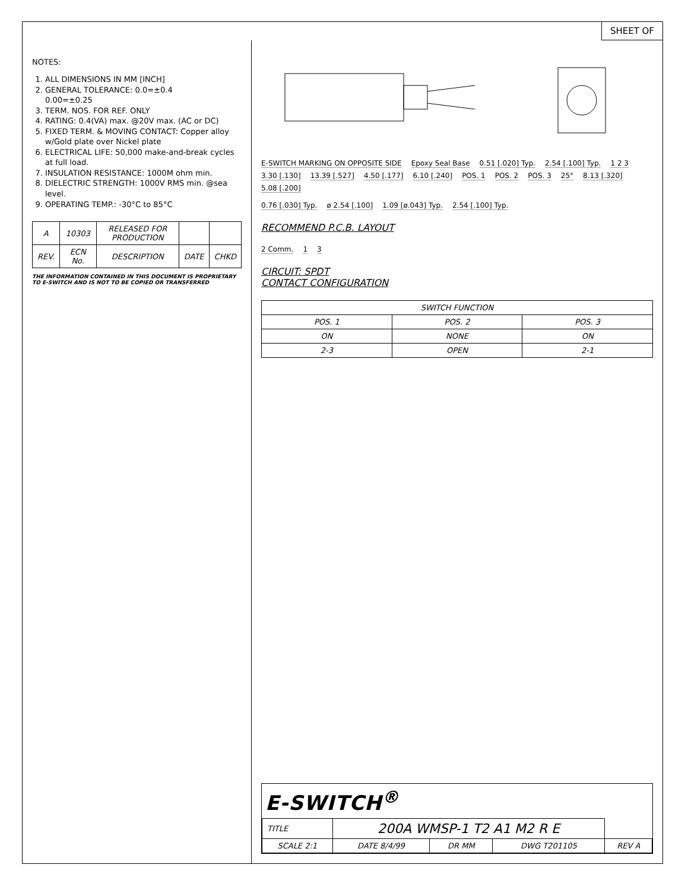SHEET OF
NOTES:
1. ALL DIMENSIONS IN MM [INCH]
2. GENERAL TOLERANCE: 0.0=±0.4
0.00=±0.25
3. TERM. NOS. FOR REF. ONLY
4. RATING: 0.4(VA) max. @20V max. (AC or DC)
5. FIXED TERM. & MOVING CONTACT: Copper alloy w/Gold plate over Nickel plate
6. ELECTRICAL LIFE: 50,000 make-and-break cycles at full load.
7. INSULATION RESISTANCE: 1000M ohm min.
8. DIELECTRIC STRENGTH: 1000V RMS min. @sea level.
9. OPERATING TEMP.: -30°C to 85°C
| A | 10303 | RELEASED FOR PRODUCTION | | |
| REV. | ECN No. | DESCRIPTION | DATE | CHKD |
THE INFORMATION CONTAINED IN THIS DOCUMENT IS PROPRIETARY TO E-SWITCH AND IS NOT TO BE COPIED OR TRANSFERRED
E-SWITCH MARKING ON OPPOSITE SIDE Epoxy Seal Base 0.51 [.020] Typ. 2.54 [.100] Typ. 1 2 3 3.30 [.130] 13.39 [.527] 4.50 [.177] 6.10 [.240] POS. 1 POS. 2 POS. 3 25° 8.13 [.320] 5.08 [.200]
0.76 [.030] Typ. ø 2.54 [.100] 1.09 [ø.043] Typ. 2.54 [.100] Typ.
RECOMMEND P.C.B. LAYOUT
2 Comm. 1 3
CIRCUIT: SPDT
CONTACT CONFIGURATION
| SWITCH FUNCTION | | |
| --- | --- | --- |
| POS. 1 | POS. 2 | POS. 3 |
| ON | NONE | ON |
| 2-3 | OPEN | 2-1 |
E-SWITCH<sup>®</sup>
| TITLE | 200A WMSP-1 T2 A1 M2 R E | | | |
| SCALE 2:1 | DATE 8/4/99 | DR MM | DWG T201105 | REV A |